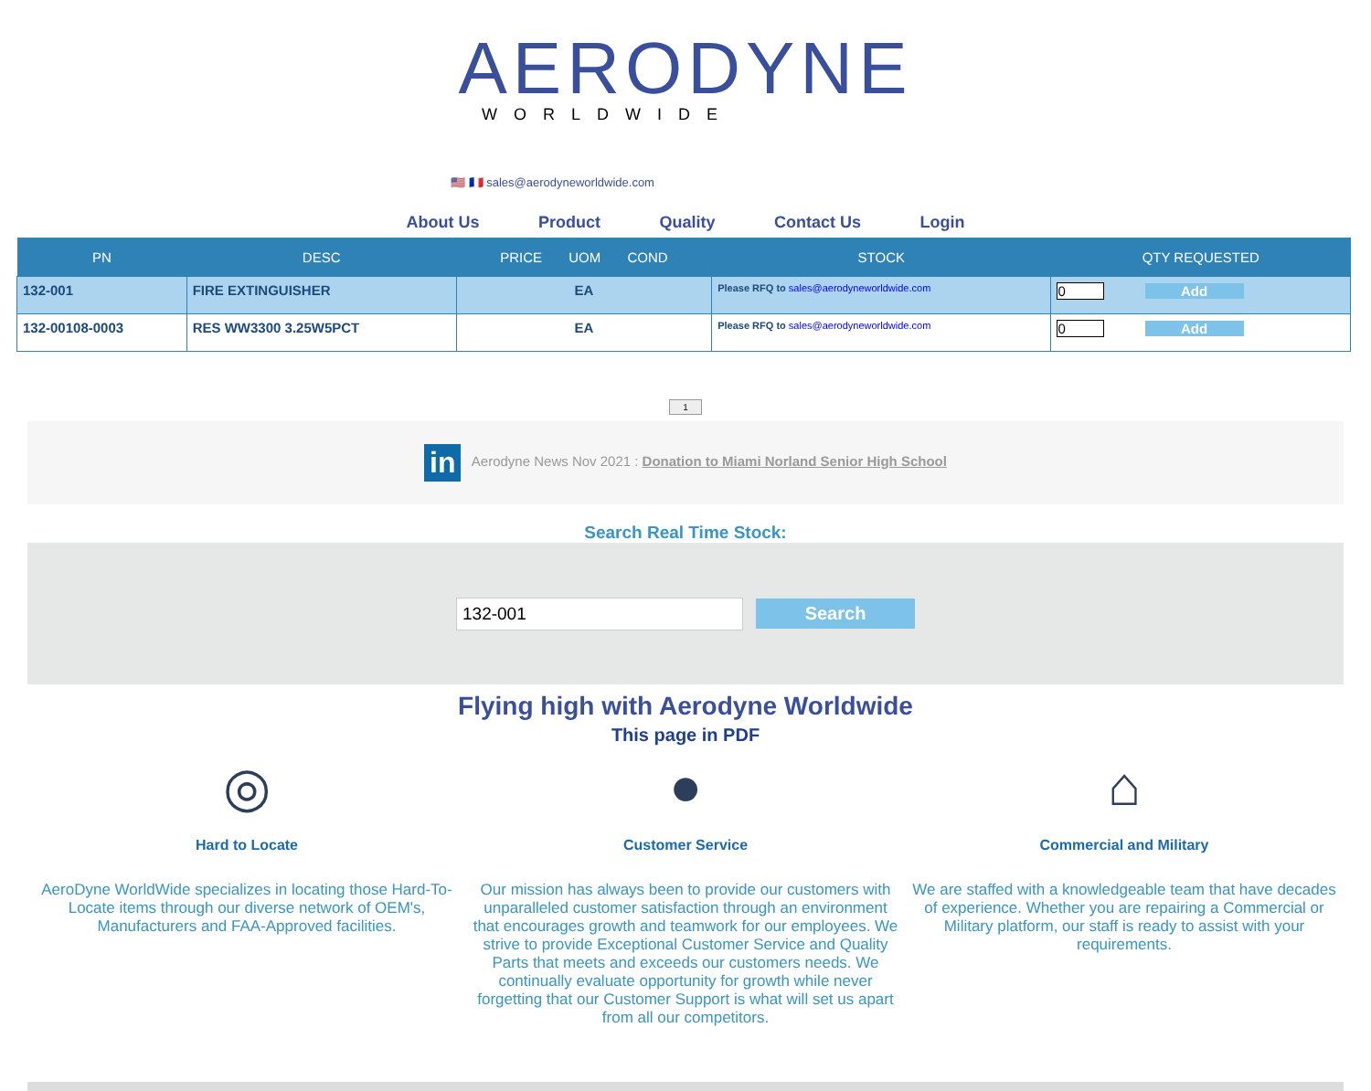AERODYNE
WORLDWIDE
🇺🇸 🇫🇷 sales@aerodyneworldwide.com
About Us Product Quality Contact Us Login
| PN | DESC | PRICE UOM COND | STOCK | QTY REQUESTED |
| --- | --- | --- | --- | --- |
| 132-001 | FIRE EXTINGUISHER | EA | Please RFQ to sales@aerodyneworldwide.com | 0 Add |
| 132-00108-0003 | RES WW3300 3.25W5PCT | EA | Please RFQ to sales@aerodyneworldwide.com | 0 Add |
1
in Aerodyne News Nov 2021 : Donation to Miami Norland Senior High School
Search Real Time Stock:
132-001 Search
Flying high with Aerodyne Worldwide
This page in PDF
◎
Hard to Locate
AeroDyne WorldWide specializes in locating those Hard-To-Locate items through our diverse network of OEM's, Manufacturers and FAA-Approved facilities.
●
Customer Service
Our mission has always been to provide our customers with unparalleled customer satisfaction through an environment that encourages growth and teamwork for our employees. We strive to provide Exceptional Customer Service and Quality Parts that meets and exceeds our customers needs. We continually evaluate opportunity for growth while never forgetting that our Customer Support is what will set us apart from all our competitors.
⌂
Commercial and Military
We are staffed with a knowledgeable team that have decades of experience. Whether you are repairing a Commercial or Military platform, our staff is ready to assist with your requirements.